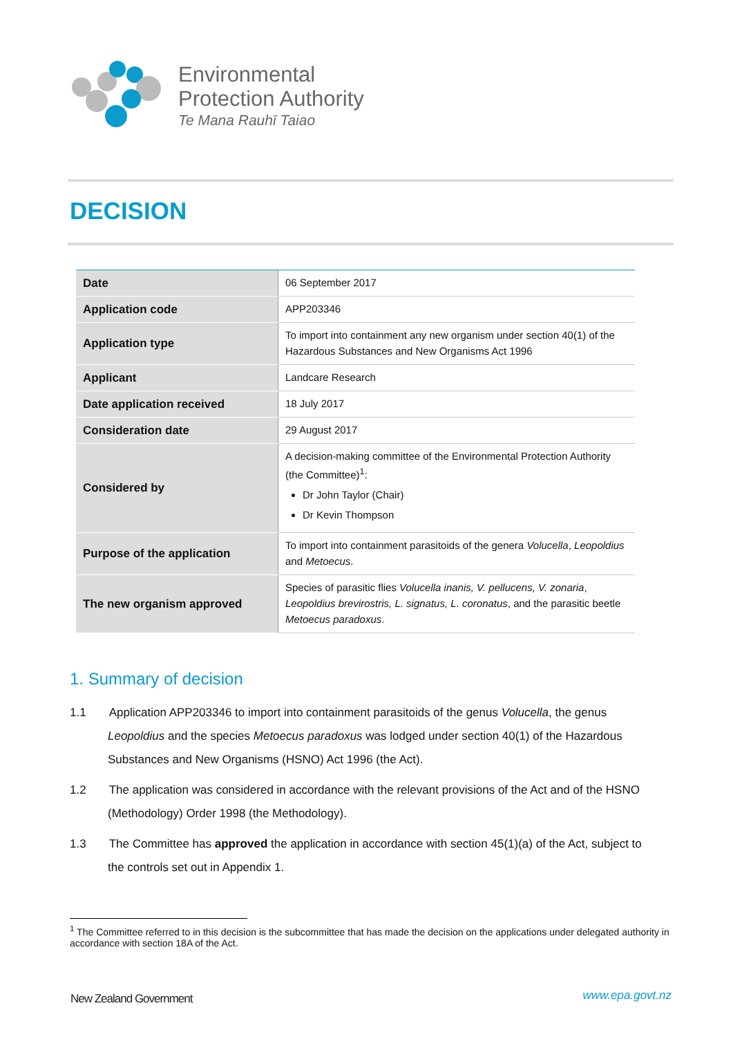Environmental
Protection Authority
Te Mana Rauhī Taiao
DECISION
| Date | 06 September 2017 |
| Application code | APP203346 |
| Application type | To import into containment any new organism under section 40(1) of the Hazardous Substances and New Organisms Act 1996 |
| Applicant | Landcare Research |
| Date application received | 18 July 2017 |
| Consideration date | 29 August 2017 |
| Considered by | A decision-making committee of the Environmental Protection Authority (the Committee)<sup>1</sup>: Dr John Taylor (Chair) Dr Kevin Thompson |
| Purpose of the application | To import into containment parasitoids of the genera Volucella , Leopoldius and Metoecus . |
| The new organism approved | Species of parasitic flies Volucella inanis, V. pellucens, V. zonaria , Leopoldius brevirostris, L. signatus, L. coronatus , and the parasitic beetle Metoecus paradoxus . |
1. Summary of decision
1.1 Application APP203346 to import into containment parasitoids of the genus Volucella, the genus Leopoldius and the species Metoecus paradoxus was lodged under section 40(1) of the Hazardous Substances and New Organisms (HSNO) Act 1996 (the Act).
1.2 The application was considered in accordance with the relevant provisions of the Act and of the HSNO (Methodology) Order 1998 (the Methodology).
1.3 The Committee has approved the application in accordance with section 45(1)(a) of the Act, subject to the controls set out in Appendix 1.
<sup>1</sup> The Committee referred to in this decision is the subcommittee that has made the decision on the applications under delegated authority in accordance with section 18A of the Act.
New Zealand Government www.epa.govt.nz